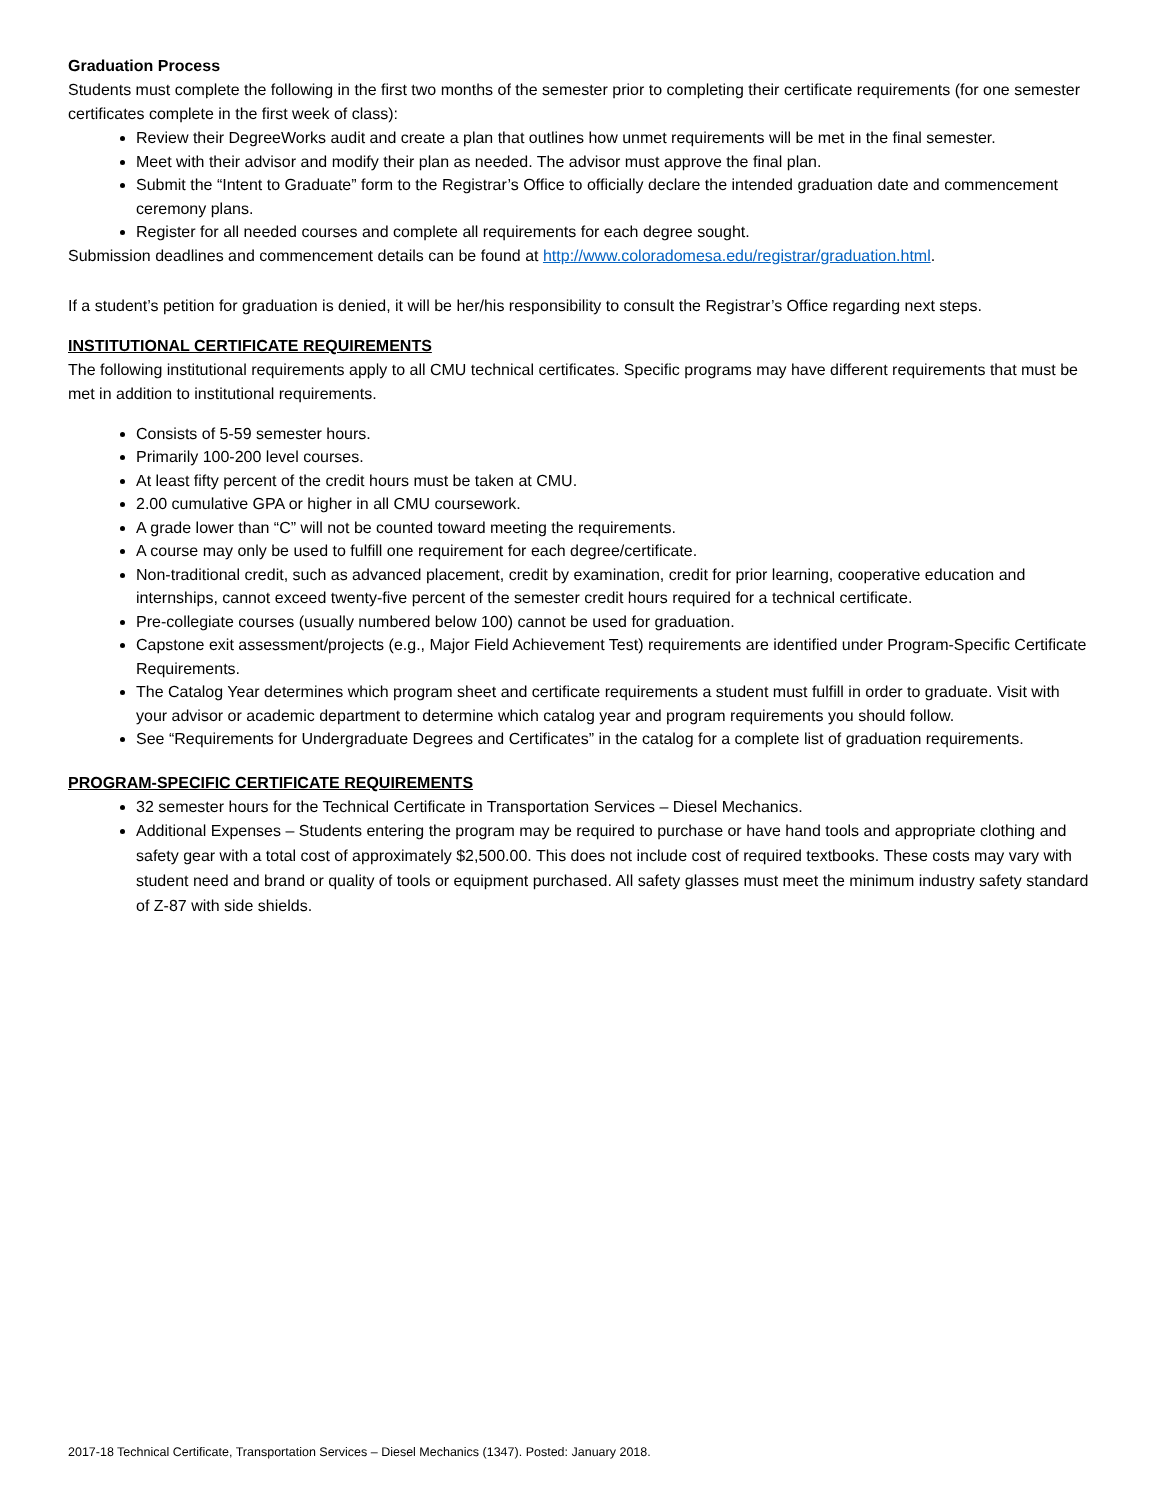Graduation Process
Students must complete the following in the first two months of the semester prior to completing their certificate requirements (for one semester certificates complete in the first week of class):
Review their DegreeWorks audit and create a plan that outlines how unmet requirements will be met in the final semester.
Meet with their advisor and modify their plan as needed. The advisor must approve the final plan.
Submit the “Intent to Graduate” form to the Registrar’s Office to officially declare the intended graduation date and commencement ceremony plans.
Register for all needed courses and complete all requirements for each degree sought.
Submission deadlines and commencement details can be found at http://www.coloradomesa.edu/registrar/graduation.html.
If a student’s petition for graduation is denied, it will be her/his responsibility to consult the Registrar’s Office regarding next steps.
INSTITUTIONAL CERTIFICATE REQUIREMENTS
The following institutional requirements apply to all CMU technical certificates. Specific programs may have different requirements that must be met in addition to institutional requirements.
Consists of 5-59 semester hours.
Primarily 100-200 level courses.
At least fifty percent of the credit hours must be taken at CMU.
2.00 cumulative GPA or higher in all CMU coursework.
A grade lower than “C” will not be counted toward meeting the requirements.
A course may only be used to fulfill one requirement for each degree/certificate.
Non-traditional credit, such as advanced placement, credit by examination, credit for prior learning, cooperative education and internships, cannot exceed twenty-five percent of the semester credit hours required for a technical certificate.
Pre-collegiate courses (usually numbered below 100) cannot be used for graduation.
Capstone exit assessment/projects (e.g., Major Field Achievement Test) requirements are identified under Program-Specific Certificate Requirements.
The Catalog Year determines which program sheet and certificate requirements a student must fulfill in order to graduate. Visit with your advisor or academic department to determine which catalog year and program requirements you should follow.
See “Requirements for Undergraduate Degrees and Certificates” in the catalog for a complete list of graduation requirements.
PROGRAM-SPECIFIC CERTIFICATE REQUIREMENTS
32 semester hours for the Technical Certificate in Transportation Services – Diesel Mechanics.
Additional Expenses – Students entering the program may be required to purchase or have hand tools and appropriate clothing and safety gear with a total cost of approximately $2,500.00. This does not include cost of required textbooks. These costs may vary with student need and brand or quality of tools or equipment purchased. All safety glasses must meet the minimum industry safety standard of Z-87 with side shields.
2017-18 Technical Certificate, Transportation Services – Diesel Mechanics (1347). Posted: January 2018.